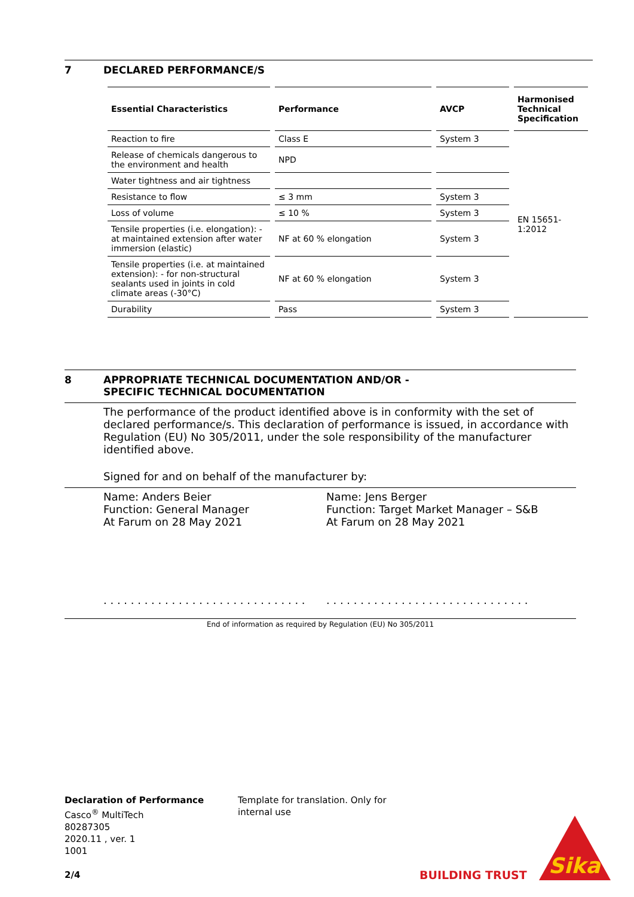7 DECLARED PERFORMANCE/S
| Essential Characteristics | Performance | AVCP | Harmonised Technical Specification |
| --- | --- | --- | --- |
| Reaction to fire | Class E | System 3 | EN 15651-1:2012 |
| Release of chemicals dangerous to the environment and health | NPD | | |
| Water tightness and air tightness | | | |
| Resistance to flow | ≤ 3 mm | System 3 | |
| Loss of volume | ≤ 10 % | System 3 | |
| Tensile properties (i.e. elongation): - at maintained extension after water immersion (elastic) | NF at 60 % elongation | System 3 | |
| Tensile properties (i.e. at maintained extension): - for non-structural sealants used in joints in cold climate areas (-30°C) | NF at 60 % elongation | System 3 | |
| Durability | Pass | System 3 | |
8 APPROPRIATE TECHNICAL DOCUMENTATION AND/OR -
SPECIFIC TECHNICAL DOCUMENTATION
The performance of the product identified above is in conformity with the set of declared performance/s. This declaration of performance is issued, in accordance with Regulation (EU) No 305/2011, under the sole responsibility of the manufacturer identified above.
Signed for and on behalf of the manufacturer by:
Name: Anders Beier
Function: General Manager
At Farum on 28 May 2021
. . . . . . . . . . . . . . . . . . . . . . . . . . . . . .
Name: Jens Berger
Function: Target Market Manager – S&B
At Farum on 28 May 2021
. . . . . . . . . . . . . . . . . . . . . . . . . . . . . .
End of information as required by Regulation (EU) No 305/2011
Declaration of Performance
Casco<sup>®</sup> MultiTech
80287305
2020.11 , ver. 1
1001
2/4
Template for translation. Only for internal use
BUILDING TRUST
Sika